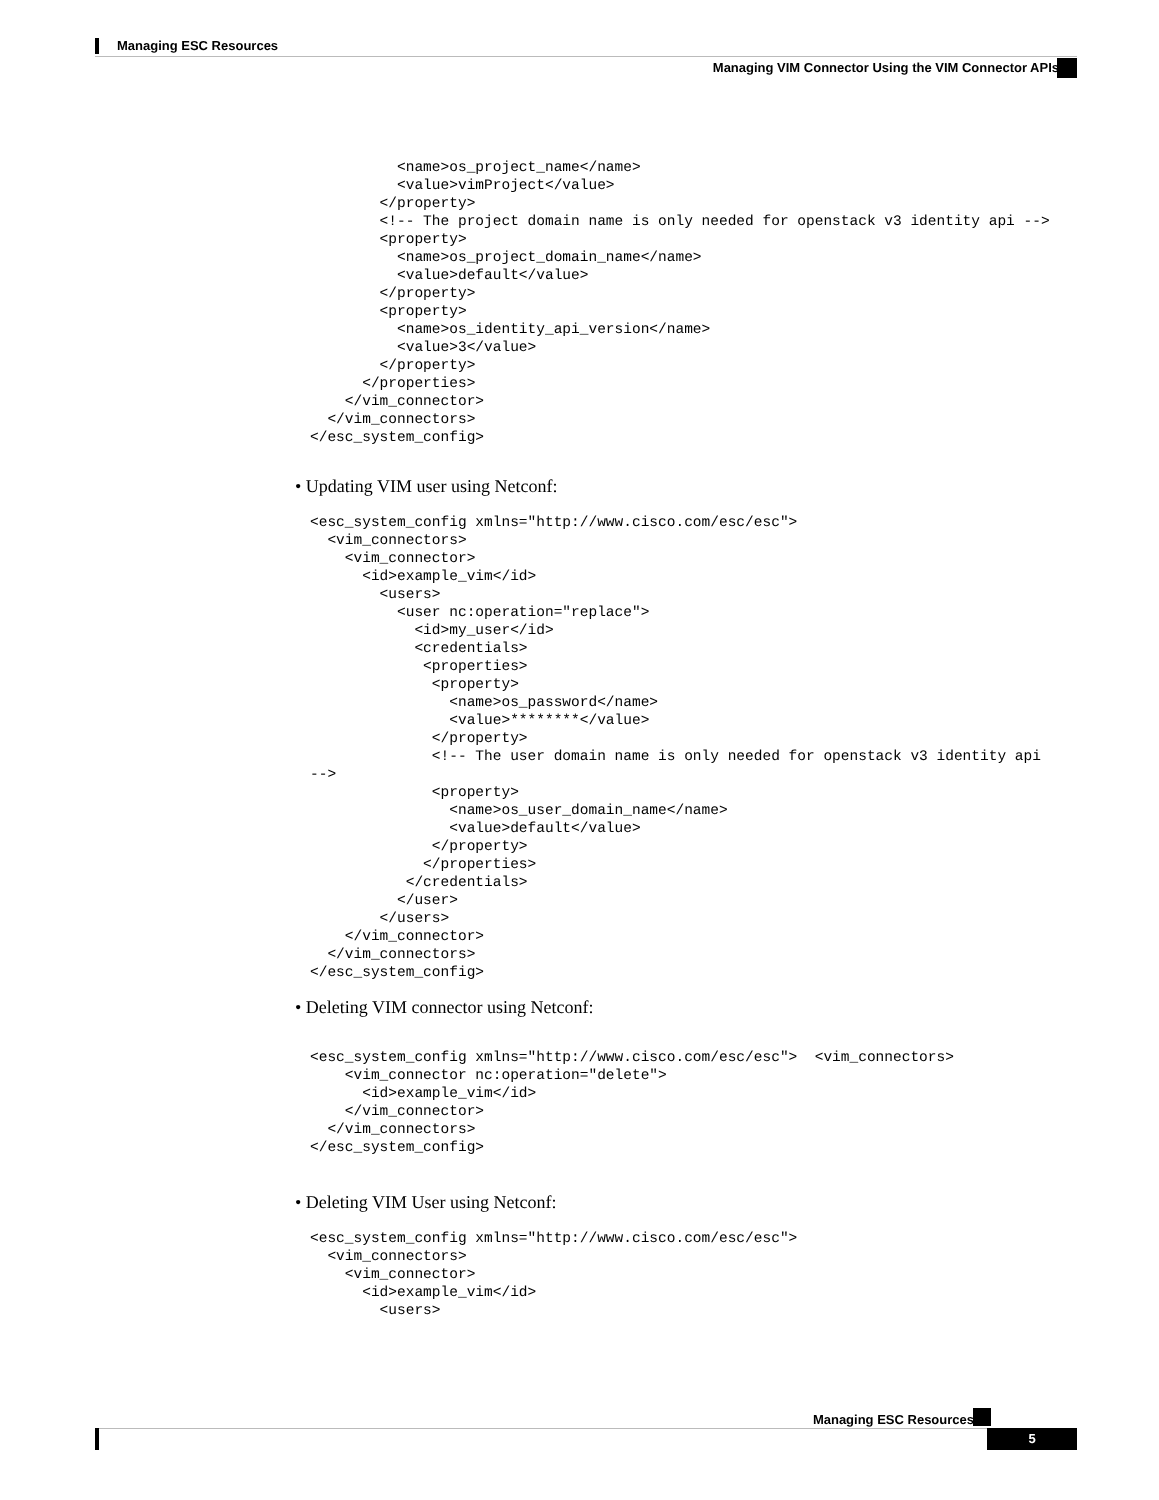Managing ESC Resources
Managing VIM Connector Using the VIM Connector APIs
          <name>os_project_name</name>
          <value>vimProject</value>
        </property>
        <!-- The project domain name is only needed for openstack v3 identity api -->
        <property>
          <name>os_project_domain_name</name>
          <value>default</value>
        </property>
        <property>
          <name>os_identity_api_version</name>
          <value>3</value>
        </property>
      </properties>
    </vim_connector>
  </vim_connectors>
</esc_system_config>
• Updating VIM user using Netconf:
<esc_system_config xmlns="http://www.cisco.com/esc/esc">
  <vim_connectors>
    <vim_connector>
      <id>example_vim</id>
        <users>
          <user nc:operation="replace">
            <id>my_user</id>
            <credentials>
             <properties>
              <property>
                <name>os_password</name>
                <value>********</value>
              </property>
              <!-- The user domain name is only needed for openstack v3 identity api
-->
              <property>
                <name>os_user_domain_name</name>
                <value>default</value>
              </property>
             </properties>
           </credentials>
          </user>
        </users>
    </vim_connector>
  </vim_connectors>
</esc_system_config>
• Deleting VIM connector using Netconf:
<esc_system_config xmlns="http://www.cisco.com/esc/esc">  <vim_connectors>
    <vim_connector nc:operation="delete">
      <id>example_vim</id>
    </vim_connector>
  </vim_connectors>
</esc_system_config>
• Deleting VIM User using Netconf:
<esc_system_config xmlns="http://www.cisco.com/esc/esc">
  <vim_connectors>
    <vim_connector>
      <id>example_vim</id>
        <users>
Managing ESC Resources
5